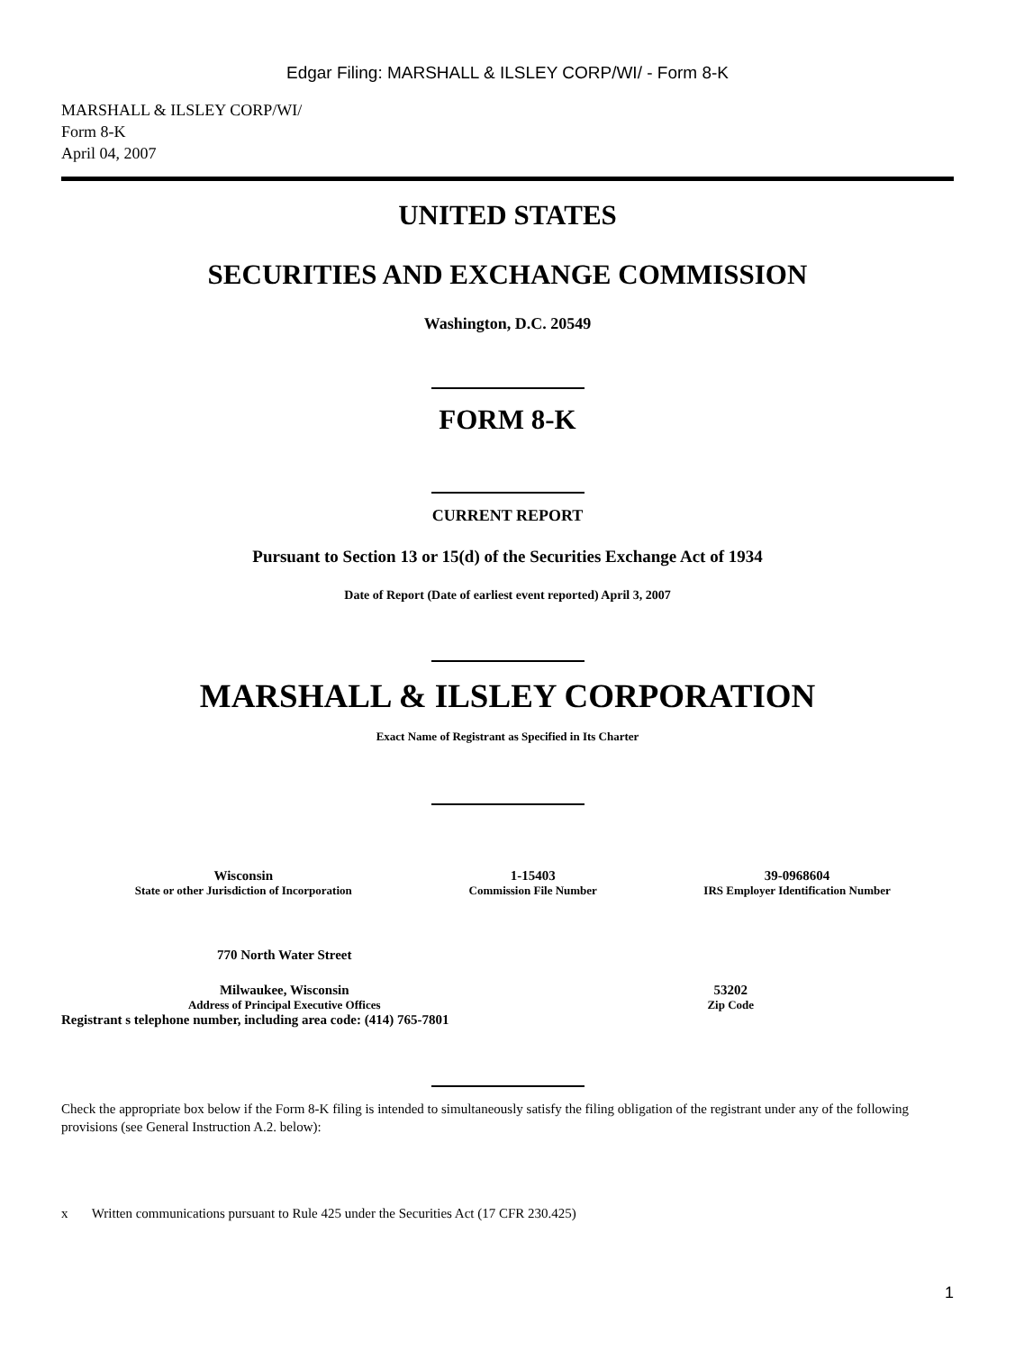Edgar Filing: MARSHALL & ILSLEY CORP/WI/ - Form 8-K
MARSHALL & ILSLEY CORP/WI/
Form 8-K
April 04, 2007
UNITED STATES
SECURITIES AND EXCHANGE COMMISSION
Washington, D.C. 20549
FORM 8-K
CURRENT REPORT
Pursuant to Section 13 or 15(d) of the Securities Exchange Act of 1934
Date of Report (Date of earliest event reported) April 3, 2007
MARSHALL & ILSLEY CORPORATION
Exact Name of Registrant as Specified in Its Charter
| Wisconsin | 1-15403 | 39-0968604 |
| State or other Jurisdiction of Incorporation | Commission File Number | IRS Employer Identification Number |
| 770 North Water Street | |
| Milwaukee, Wisconsin | 53202 |
| Address of Principal Executive Offices | Zip Code |
Registrant s telephone number, including area code: (414) 765-7801
Check the appropriate box below if the Form 8-K filing is intended to simultaneously satisfy the filing obligation of the registrant under any of the following provisions (see General Instruction A.2. below):
x Written communications pursuant to Rule 425 under the Securities Act (17 CFR 230.425)
1